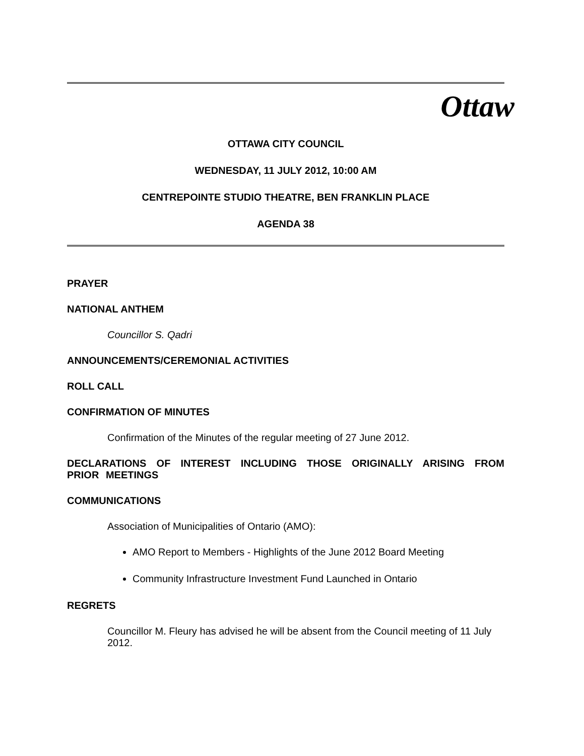Ottaw
OTTAWA CITY COUNCIL
WEDNESDAY, 11 JULY 2012, 10:00 AM
CENTREPOINTE STUDIO THEATRE, BEN FRANKLIN PLACE
AGENDA 38
PRAYER
NATIONAL ANTHEM
Councillor S. Qadri
ANNOUNCEMENTS/CEREMONIAL ACTIVITIES
ROLL CALL
CONFIRMATION OF MINUTES
Confirmation of the Minutes of the regular meeting of 27 June 2012.
DECLARATIONS OF INTEREST INCLUDING THOSE ORIGINALLY ARISING FROM PRIOR MEETINGS
COMMUNICATIONS
Association of Municipalities of Ontario (AMO):
AMO Report to Members - Highlights of the June 2012 Board Meeting
Community Infrastructure Investment Fund Launched in Ontario
REGRETS
Councillor M. Fleury has advised he will be absent from the Council meeting of 11 July 2012.